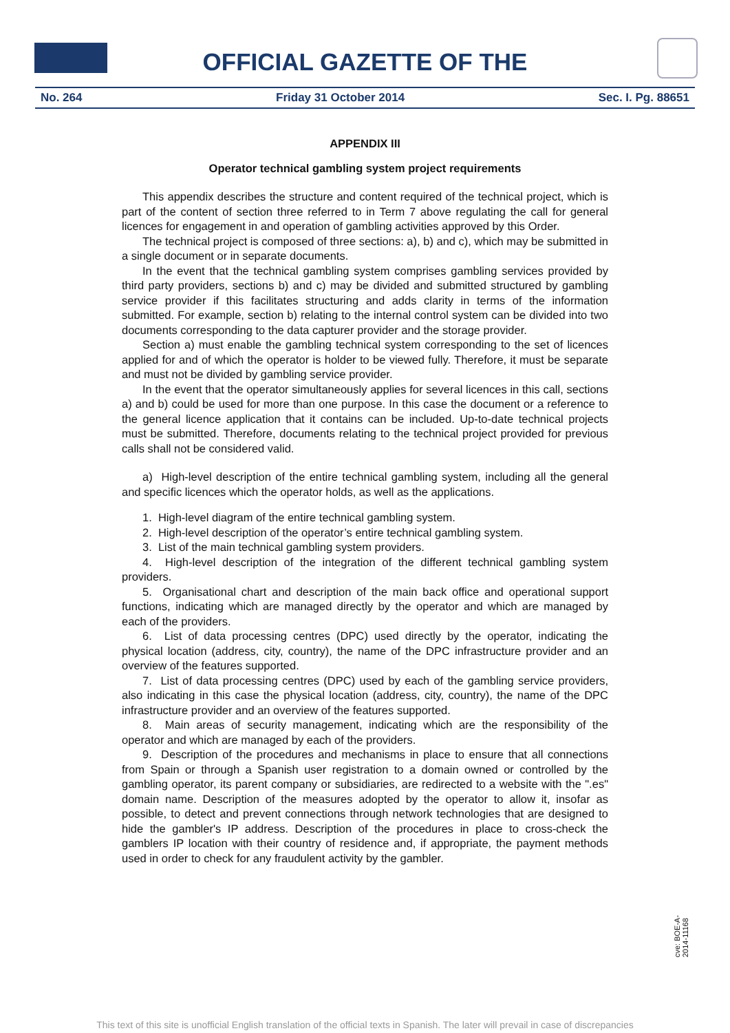OFFICIAL GAZETTE OF THE
No. 264 Friday 31 October 2014 Sec. I. Pg. 88651
APPENDIX III
Operator technical gambling system project requirements
This appendix describes the structure and content required of the technical project, which is part of the content of section three referred to in Term 7 above regulating the call for general licences for engagement in and operation of gambling activities approved by this Order.
The technical project is composed of three sections: a), b) and c), which may be submitted in a single document or in separate documents.
In the event that the technical gambling system comprises gambling services provided by third party providers, sections b) and c) may be divided and submitted structured by gambling service provider if this facilitates structuring and adds clarity in terms of the information submitted. For example, section b) relating to the internal control system can be divided into two documents corresponding to the data capturer provider and the storage provider.
Section a) must enable the gambling technical system corresponding to the set of licences applied for and of which the operator is holder to be viewed fully. Therefore, it must be separate and must not be divided by gambling service provider.
In the event that the operator simultaneously applies for several licences in this call, sections a) and b) could be used for more than one purpose. In this case the document or a reference to the general licence application that it contains can be included. Up-to-date technical projects must be submitted. Therefore, documents relating to the technical project provided for previous calls shall not be considered valid.
a) High-level description of the entire technical gambling system, including all the general and specific licences which the operator holds, as well as the applications.
1. High-level diagram of the entire technical gambling system.
2. High-level description of the operator’s entire technical gambling system.
3. List of the main technical gambling system providers.
4. High-level description of the integration of the different technical gambling system providers.
5. Organisational chart and description of the main back office and operational support functions, indicating which are managed directly by the operator and which are managed by each of the providers.
6. List of data processing centres (DPC) used directly by the operator, indicating the physical location (address, city, country), the name of the DPC infrastructure provider and an overview of the features supported.
7. List of data processing centres (DPC) used by each of the gambling service providers, also indicating in this case the physical location (address, city, country), the name of the DPC infrastructure provider and an overview of the features supported.
8. Main areas of security management, indicating which are the responsibility of the operator and which are managed by each of the providers.
9. Description of the procedures and mechanisms in place to ensure that all connections from Spain or through a Spanish user registration to a domain owned or controlled by the gambling operator, its parent company or subsidiaries, are redirected to a website with the ".es" domain name. Description of the measures adopted by the operator to allow it, insofar as possible, to detect and prevent connections through network technologies that are designed to hide the gambler's IP address. Description of the procedures in place to cross-check the gamblers IP location with their country of residence and, if appropriate, the payment methods used in order to check for any fraudulent activity by the gambler.
cve: BOE-A-2014-11168
This text of this site is unofficial English translation of the official texts in Spanish. The later will prevail in case of discrepancies